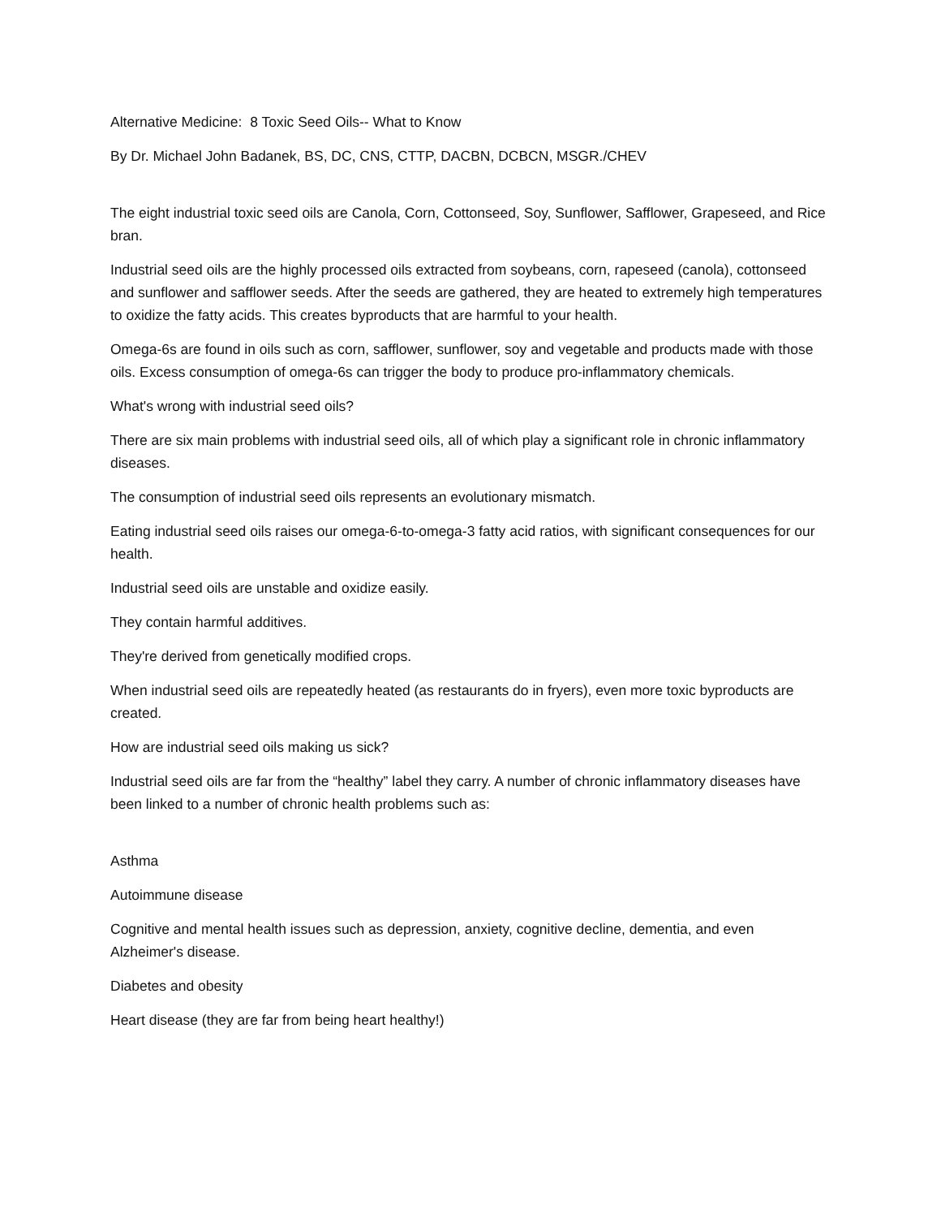Alternative Medicine: 8 Toxic Seed Oils-- What to Know
By Dr. Michael John Badanek, BS, DC, CNS, CTTP, DACBN, DCBCN, MSGR./CHEV
The eight industrial toxic seed oils are Canola, Corn, Cottonseed, Soy, Sunflower, Safflower, Grapeseed, and Rice bran.
Industrial seed oils are the highly processed oils extracted from soybeans, corn, rapeseed (canola), cottonseed and sunflower and safflower seeds. After the seeds are gathered, they are heated to extremely high temperatures to oxidize the fatty acids. This creates byproducts that are harmful to your health.
Omega-6s are found in oils such as corn, safflower, sunflower, soy and vegetable and products made with those oils. Excess consumption of omega-6s can trigger the body to produce pro-inflammatory chemicals.
What's wrong with industrial seed oils?
There are six main problems with industrial seed oils, all of which play a significant role in chronic inflammatory diseases.
The consumption of industrial seed oils represents an evolutionary mismatch.
Eating industrial seed oils raises our omega-6-to-omega-3 fatty acid ratios, with significant consequences for our health.
Industrial seed oils are unstable and oxidize easily.
They contain harmful additives.
They're derived from genetically modified crops.
When industrial seed oils are repeatedly heated (as restaurants do in fryers), even more toxic byproducts are created.
How are industrial seed oils making us sick?
Industrial seed oils are far from the “healthy” label they carry. A number of chronic inflammatory diseases have been linked to a number of chronic health problems such as:
Asthma
Autoimmune disease
Cognitive and mental health issues such as depression, anxiety, cognitive decline, dementia, and even Alzheimer's disease.
Diabetes and obesity
Heart disease (they are far from being heart healthy!)